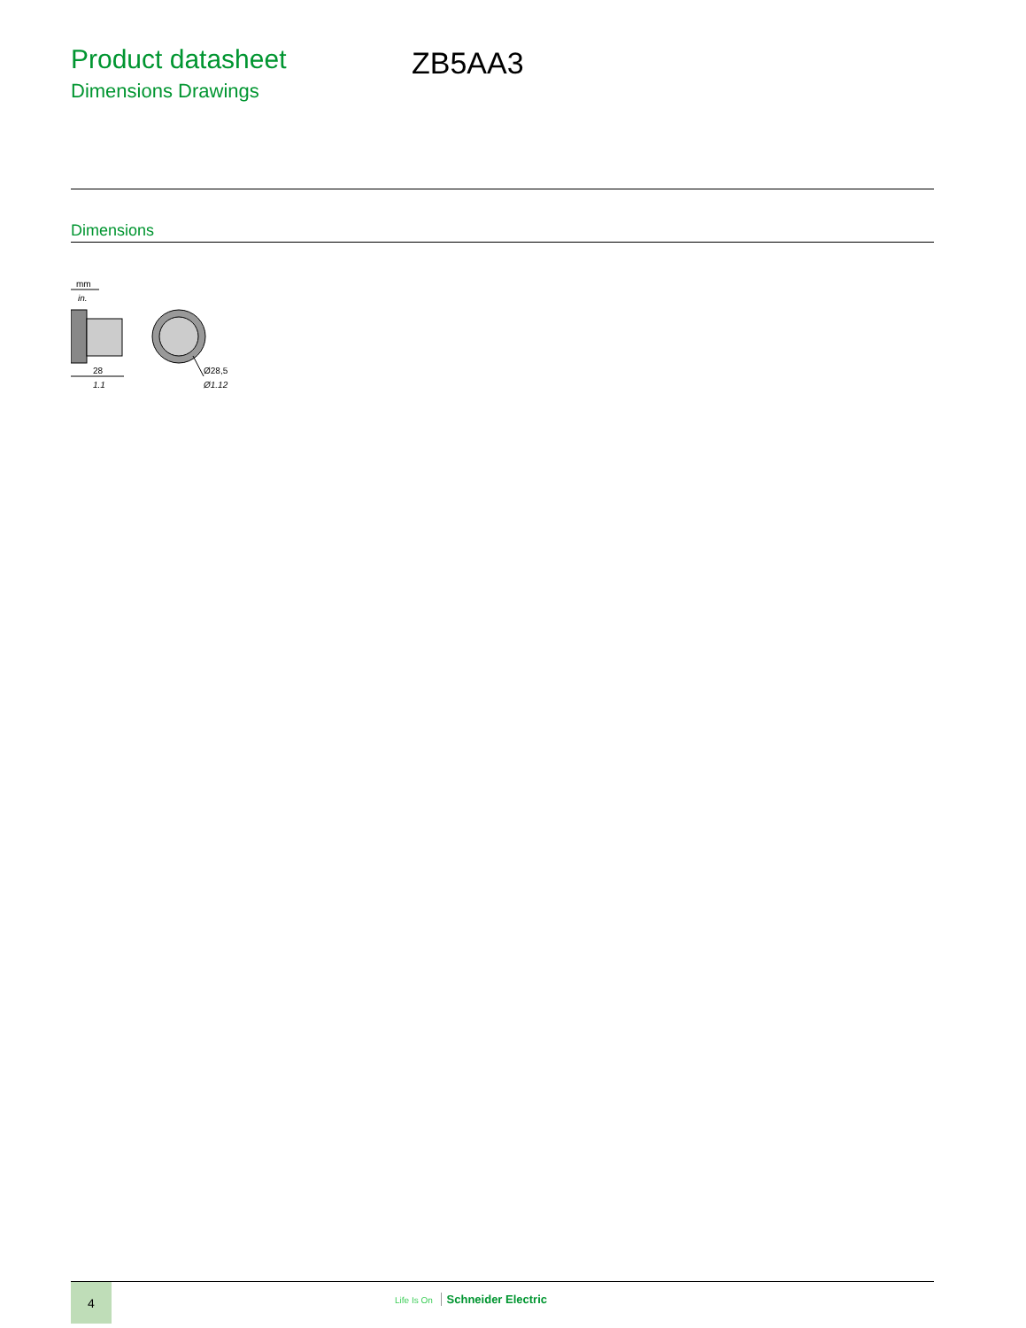Product datasheet
Dimensions Drawings
ZB5AA3
Dimensions
mm
in.
28
1.1
Ø28,5
Ø1.12
4
Life Is On Schneider Electric